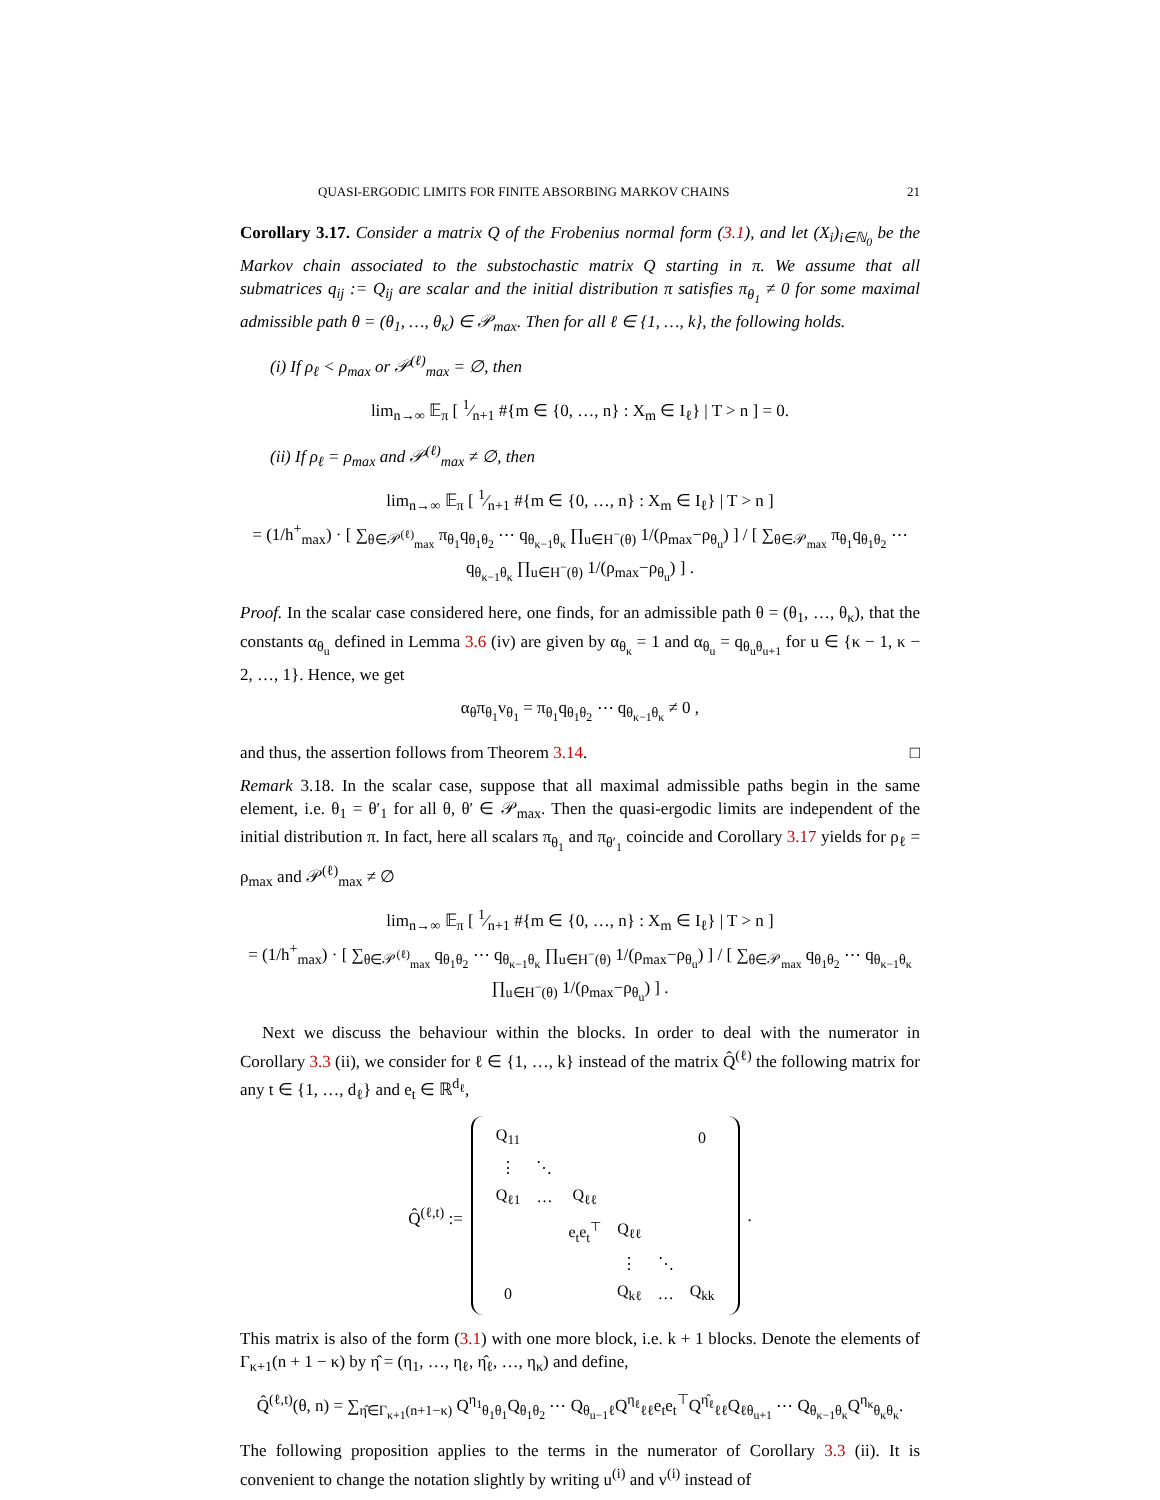QUASI-ERGODIC LIMITS FOR FINITE ABSORBING MARKOV CHAINS 21
Corollary 3.17. Consider a matrix Q of the Frobenius normal form (3.1), and let (X<sub>i</sub>)<sub>i∈ℕ<sub>0</sub></sub> be the Markov chain associated to the substochastic matrix Q starting in π. We assume that all submatrices q<sub>ij</sub> := Q<sub>ij</sub> are scalar and the initial distribution π satisfies π<sub>θ<sub>1</sub></sub> ≠ 0 for some maximal admissible path θ = (θ<sub>1</sub>, …, θ<sub>κ</sub>) ∈ 𝒫<sub>max</sub>. Then for all ℓ ∈ {1, …, k}, the following holds.
(i) If ρ<sub>ℓ</sub> < ρ<sub>max</sub> or 𝒫<sup>(ℓ)</sup><sub>max</sub> = ∅, then
lim<sub>n→∞</sub> 𝔼<sub>π</sub> [ 1⁄n+1 #{m ∈ {0, …, n} : X<sub>m</sub> ∈ I<sub>ℓ</sub>} | T > n ] = 0.
(ii) If ρ<sub>ℓ</sub> = ρ<sub>max</sub> and 𝒫<sup>(ℓ)</sup><sub>max</sub> ≠ ∅, then
lim<sub>n→∞</sub> 𝔼<sub>π</sub> [ 1⁄n+1 #{m ∈ {0, …, n} : X<sub>m</sub> ∈ I<sub>ℓ</sub>} | T > n ]
= (1/h<sup>+</sup><sub>max</sub>) · [ ∑<sub>θ∈𝒫<sup>(ℓ)</sup><sub>max</sub></sub> π<sub>θ<sub>1</sub></sub>q<sub>θ<sub>1</sub>θ<sub>2</sub></sub> ⋯ q<sub>θ<sub>κ−1</sub>θ<sub>κ</sub></sub> ∏<sub>u∈H<sup>−</sup>(θ)</sub> 1/(ρ<sub>max</sub>−ρ<sub>θ<sub>u</sub></sub>) ] / [ ∑<sub>θ∈𝒫<sub>max</sub></sub> π<sub>θ<sub>1</sub></sub>q<sub>θ<sub>1</sub>θ<sub>2</sub></sub> ⋯ q<sub>θ<sub>κ−1</sub>θ<sub>κ</sub></sub> ∏<sub>u∈H<sup>−</sup>(θ)</sub> 1/(ρ<sub>max</sub>−ρ<sub>θ<sub>u</sub></sub>) ] .
Proof. In the scalar case considered here, one finds, for an admissible path θ = (θ<sub>1</sub>, …, θ<sub>κ</sub>), that the constants α<sub>θ<sub>u</sub></sub> defined in Lemma 3.6 (iv) are given by α<sub>θ<sub>κ</sub></sub> = 1 and α<sub>θ<sub>u</sub></sub> = q<sub>θ<sub>u</sub>θ<sub>u+1</sub></sub> for u ∈ {κ − 1, κ − 2, …, 1}. Hence, we get
α<sub>θ</sub>π<sub>θ<sub>1</sub></sub>v<sub>θ<sub>1</sub></sub> = π<sub>θ<sub>1</sub></sub>q<sub>θ<sub>1</sub>θ<sub>2</sub></sub> ⋯ q<sub>θ<sub>κ−1</sub>θ<sub>κ</sub></sub> ≠ 0 ,
and thus, the assertion follows from Theorem 3.14. □
Remark 3.18. In the scalar case, suppose that all maximal admissible paths begin in the same element, i.e. θ<sub>1</sub> = θ′<sub>1</sub> for all θ, θ′ ∈ 𝒫<sub>max</sub>. Then the quasi-ergodic limits are independent of the initial distribution π. In fact, here all scalars π<sub>θ<sub>1</sub></sub> and π<sub>θ′<sub>1</sub></sub> coincide and Corollary 3.17 yields for ρ<sub>ℓ</sub> = ρ<sub>max</sub> and 𝒫<sup>(ℓ)</sup><sub>max</sub> ≠ ∅
lim<sub>n→∞</sub> 𝔼<sub>π</sub> [ 1⁄n+1 #{m ∈ {0, …, n} : X<sub>m</sub> ∈ I<sub>ℓ</sub>} | T > n ]
= (1/h<sup>+</sup><sub>max</sub>) · [ ∑<sub>θ∈𝒫<sup>(ℓ)</sup><sub>max</sub></sub> q<sub>θ<sub>1</sub>θ<sub>2</sub></sub> ⋯ q<sub>θ<sub>κ−1</sub>θ<sub>κ</sub></sub> ∏<sub>u∈H<sup>−</sup>(θ)</sub> 1/(ρ<sub>max</sub>−ρ<sub>θ<sub>u</sub></sub>) ] / [ ∑<sub>θ∈𝒫<sub>max</sub></sub> q<sub>θ<sub>1</sub>θ<sub>2</sub></sub> ⋯ q<sub>θ<sub>κ−1</sub>θ<sub>κ</sub></sub> ∏<sub>u∈H<sup>−</sup>(θ)</sub> 1/(ρ<sub>max</sub>−ρ<sub>θ<sub>u</sub></sub>) ] .
Next we discuss the behaviour within the blocks. In order to deal with the numerator in Corollary 3.3 (ii), we consider for ℓ ∈ {1, …, k} instead of the matrix Q̂<sup>(ℓ)</sup> the following matrix for any t ∈ {1, …, d<sub>ℓ</sub>} and e<sub>t</sub> ∈ ℝ<sup>d<sub>ℓ</sub></sup>,
Q̂<sup>(ℓ,t)</sup> :=
| Q<sub>11</sub> | | | | | 0 |
| ⋮ | ⋱ | | | | |
| Q<sub>ℓ1</sub> | … | Q<sub>ℓℓ</sub> | | | |
| | | e<sub>t</sub>e<sub>t</sub><sup>⊤</sup> | Q<sub>ℓℓ</sub> | | |
| | | | ⋮ | ⋱ | |
| 0 | | | Q<sub>kℓ</sub> | … | Q<sub>kk</sub> |
.
This matrix is also of the form (3.1) with one more block, i.e. k + 1 blocks. Denote the elements of Γ<sub>κ+1</sub>(n + 1 − κ) by η̂ = (η<sub>1</sub>, …, η<sub>ℓ</sub>, η̂<sub>ℓ</sub>, …, η<sub>κ</sub>) and define,
Q̂<sup>(ℓ,t)</sup>(θ, n) = ∑<sub>η̂∈Γ<sub>κ+1</sub>(n+1−κ)</sub> Q<sup>η<sub>1</sub></sup><sub>θ<sub>1</sub>θ<sub>1</sub></sub>Q<sub>θ<sub>1</sub>θ<sub>2</sub></sub> ⋯ Q<sub>θ<sub>u−1</sub>ℓ</sub>Q<sup>η<sub>ℓ</sub></sup><sub>ℓℓ</sub>e<sub>t</sub>e<sub>t</sub><sup>⊤</sup>Q<sup>η̂<sub>ℓ</sub></sup><sub>ℓℓ</sub>Q<sub>ℓθ<sub>u+1</sub></sub> ⋯ Q<sub>θ<sub>κ−1</sub>θ<sub>κ</sub></sub>Q<sup>η<sub>κ</sub></sup><sub>θ<sub>κ</sub>θ<sub>κ</sub></sub>.
The following proposition applies to the terms in the numerator of Corollary 3.3 (ii). It is convenient to change the notation slightly by writing u<sup>(i)</sup> and v<sup>(i)</sup> instead of